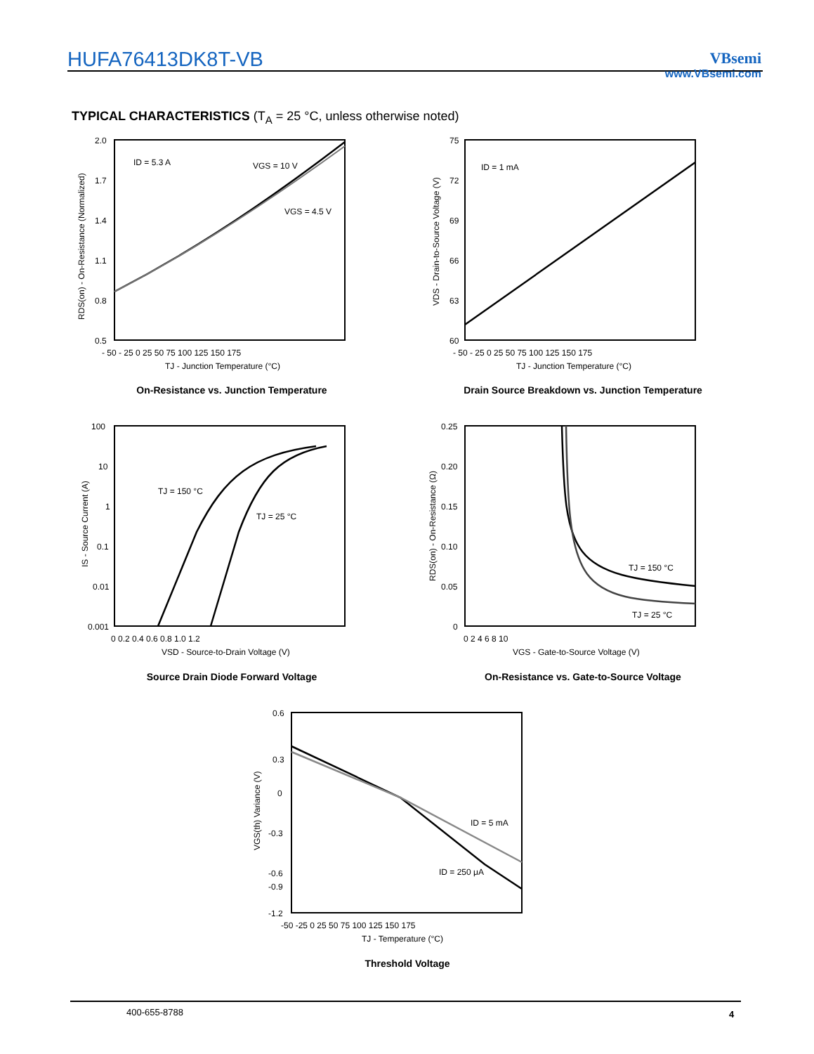HUFA76413DK8T-VB
VBsemi
www.VBsemi.com
TYPICAL CHARACTERISTICS (T<sub>A</sub> = 25 °C, unless otherwise noted)
2.0
1.7
1.4
1.1
0.8
0.5
ID = 5.3 A
VGS = 10 V
VGS = 4.5 V
- 50 - 25 0 25 50 75 100 125 150 175
TJ - Junction Temperature (°C)
RDS(on) - On-Resistance (Normalized)
On-Resistance vs. Junction Temperature
75
72
69
66
63
60
ID = 1 mA
- 50 - 25 0 25 50 75 100 125 150 175
TJ - Junction Temperature (°C)
VDS - Drain-to-Source Voltage (V)
Drain Source Breakdown vs. Junction Temperature
100
10
1
0.1
0.01
0.001
TJ = 150 °C
TJ = 25 °C
0 0.2 0.4 0.6 0.8 1.0 1.2
VSD - Source-to-Drain Voltage (V)
IS - Source Current (A)
Source Drain Diode Forward Voltage
0.25
0.20
0.15
0.10
0.05
0
TJ = 150 °C
TJ = 25 °C
0 2 4 6 8 10
VGS - Gate-to-Source Voltage (V)
RDS(on) - On-Resistance (Ω)
On-Resistance vs. Gate-to-Source Voltage
0.6
0.3
0
-0.3
-0.6
-0.9
-1.2
ID = 5 mA
ID = 250 μA
-50 -25 0 25 50 75 100 125 150 175
TJ - Temperature (°C)
VGS(th) Variance (V)
Threshold Voltage
400-655-8788 4